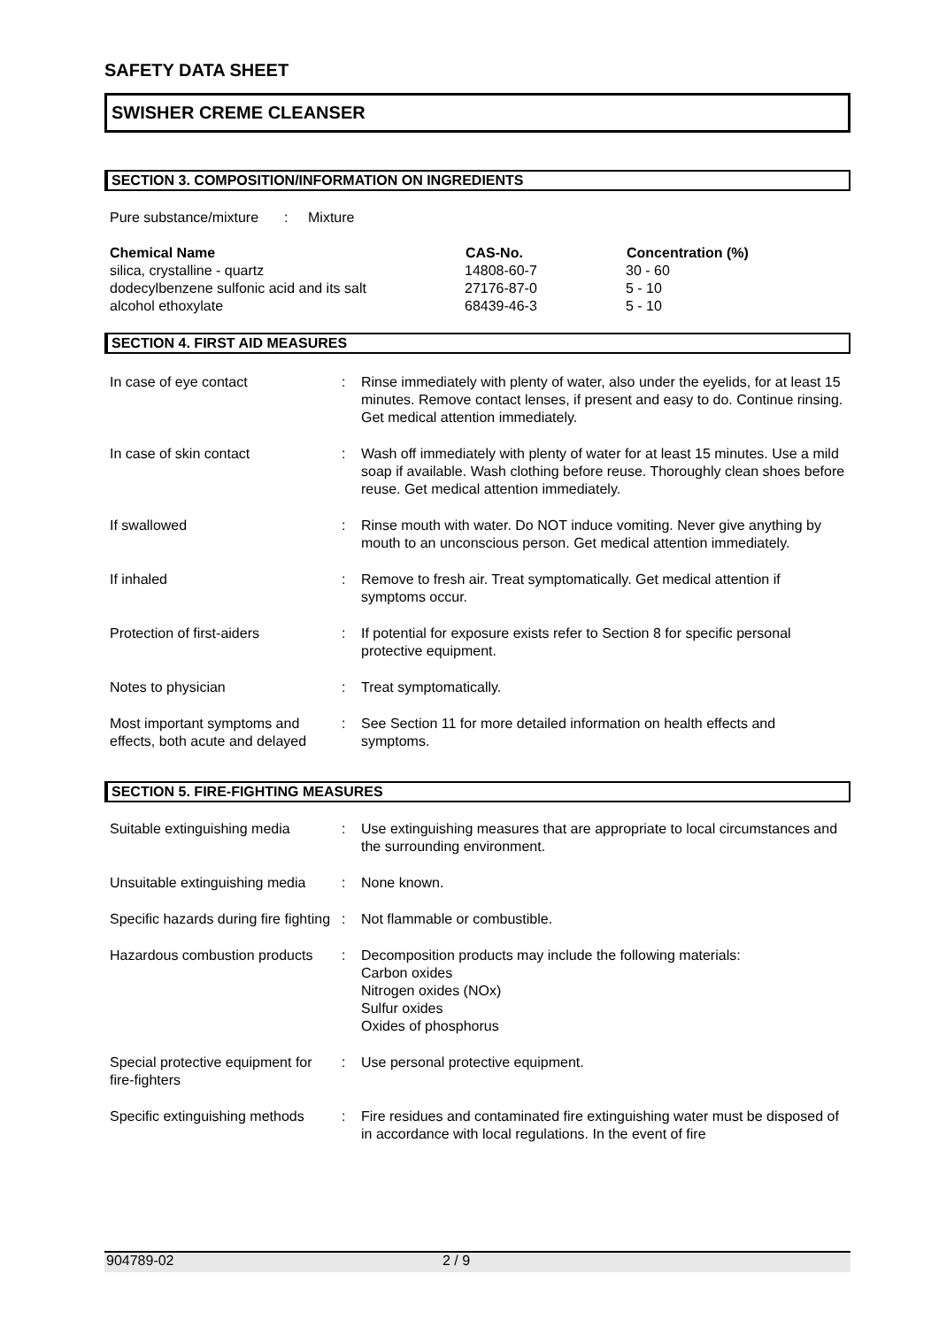SAFETY DATA SHEET
SWISHER CREME CLEANSER
SECTION 3. COMPOSITION/INFORMATION ON INGREDIENTS
| Pure substance/mixture | : | Mixture |
| Chemical Name | CAS-No. | Concentration (%) |
| --- | --- | --- |
| silica, crystalline - quartz | 14808-60-7 | 30 - 60 |
| dodecylbenzene sulfonic acid and its salt | 27176-87-0 | 5 - 10 |
| alcohol ethoxylate | 68439-46-3 | 5 - 10 |
SECTION 4. FIRST AID MEASURES
| In case of eye contact | : | Rinse immediately with plenty of water, also under the eyelids, for at least 15 minutes. Remove contact lenses, if present and easy to do. Continue rinsing. Get medical attention immediately. |
| In case of skin contact | : | Wash off immediately with plenty of water for at least 15 minutes. Use a mild soap if available. Wash clothing before reuse. Thoroughly clean shoes before reuse. Get medical attention immediately. |
| If swallowed | : | Rinse mouth with water. Do NOT induce vomiting. Never give anything by mouth to an unconscious person. Get medical attention immediately. |
| If inhaled | : | Remove to fresh air. Treat symptomatically. Get medical attention if symptoms occur. |
| Protection of first-aiders | : | If potential for exposure exists refer to Section 8 for specific personal protective equipment. |
| Notes to physician | : | Treat symptomatically. |
| Most important symptoms and effects, both acute and delayed | : | See Section 11 for more detailed information on health effects and symptoms. |
SECTION 5. FIRE-FIGHTING MEASURES
| Suitable extinguishing media | : | Use extinguishing measures that are appropriate to local circumstances and the surrounding environment. |
| Unsuitable extinguishing media | : | None known. |
| Specific hazards during fire fighting | : | Not flammable or combustible. |
| Hazardous combustion products | : | Decomposition products may include the following materials: Carbon oxides Nitrogen oxides (NOx) Sulfur oxides Oxides of phosphorus |
| Special protective equipment for fire-fighters | : | Use personal protective equipment. |
| Specific extinguishing methods | : | Fire residues and contaminated fire extinguishing water must be disposed of in accordance with local regulations. In the event of fire |
904789-02 2 / 9